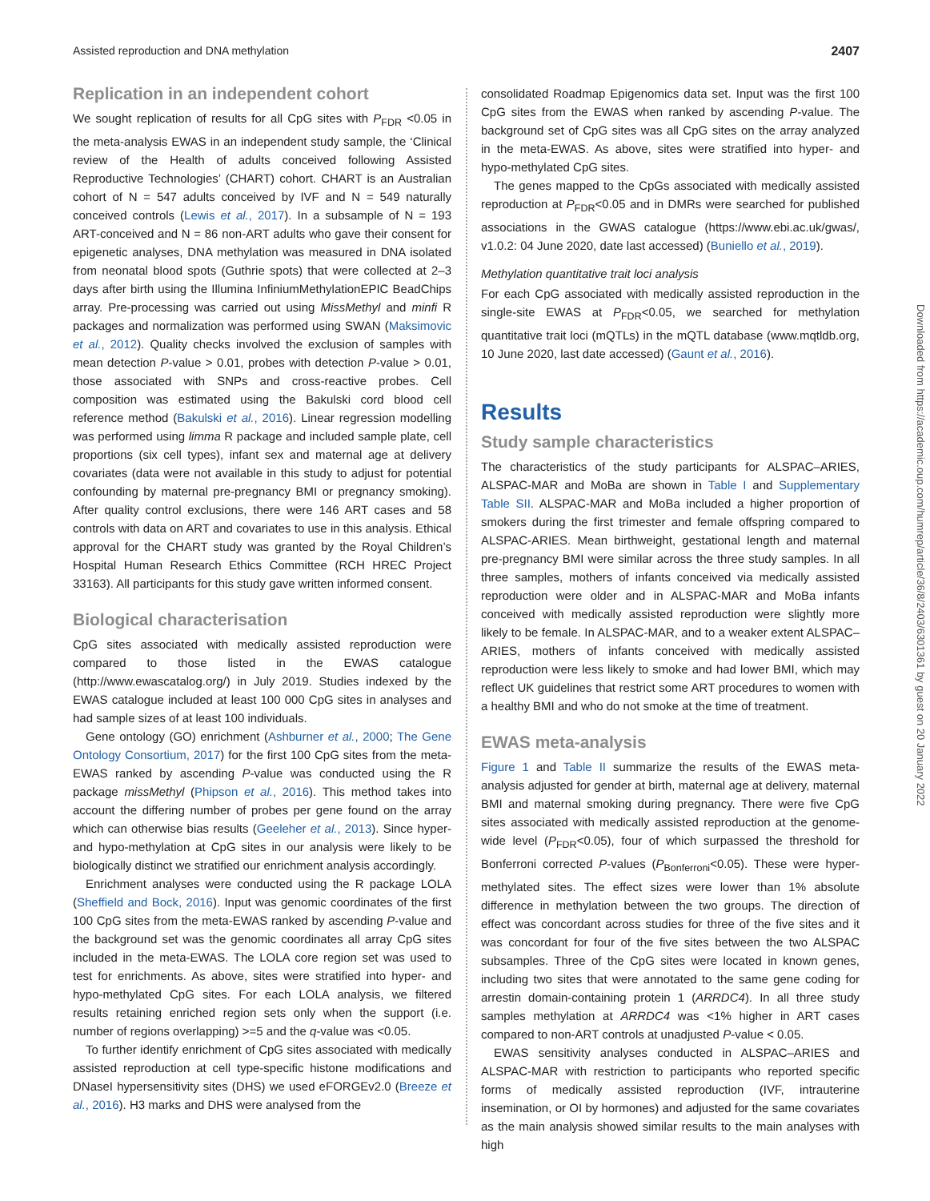Assisted reproduction and DNA methylation 2407
Replication in an independent cohort
We sought replication of results for all CpG sites with P<sub>FDR</sub> <0.05 in the meta-analysis EWAS in an independent study sample, the ‘Clinical review of the Health of adults conceived following Assisted Reproductive Technologies’ (CHART) cohort. CHART is an Australian cohort of N = 547 adults conceived by IVF and N = 549 naturally conceived controls (Lewis et al., 2017). In a subsample of N = 193 ART-conceived and N = 86 non-ART adults who gave their consent for epigenetic analyses, DNA methylation was measured in DNA isolated from neonatal blood spots (Guthrie spots) that were collected at 2–3 days after birth using the Illumina InfiniumMethylationEPIC BeadChips array. Pre-processing was carried out using MissMethyl and minfi R packages and normalization was performed using SWAN (Maksimovic et al., 2012). Quality checks involved the exclusion of samples with mean detection P-value > 0.01, probes with detection P-value > 0.01, those associated with SNPs and cross-reactive probes. Cell composition was estimated using the Bakulski cord blood cell reference method (Bakulski et al., 2016). Linear regression modelling was performed using limma R package and included sample plate, cell proportions (six cell types), infant sex and maternal age at delivery covariates (data were not available in this study to adjust for potential confounding by maternal pre-pregnancy BMI or pregnancy smoking). After quality control exclusions, there were 146 ART cases and 58 controls with data on ART and covariates to use in this analysis. Ethical approval for the CHART study was granted by the Royal Children’s Hospital Human Research Ethics Committee (RCH HREC Project 33163). All participants for this study gave written informed consent.
Biological characterisation
CpG sites associated with medically assisted reproduction were compared to those listed in the EWAS catalogue (http://www.ewascatalog.org/) in July 2019. Studies indexed by the EWAS catalogue included at least 100 000 CpG sites in analyses and had sample sizes of at least 100 individuals.
Gene ontology (GO) enrichment (Ashburner et al., 2000; The Gene Ontology Consortium, 2017) for the first 100 CpG sites from the meta-EWAS ranked by ascending P-value was conducted using the R package missMethyl (Phipson et al., 2016). This method takes into account the differing number of probes per gene found on the array which can otherwise bias results (Geeleher et al., 2013). Since hyper- and hypo-methylation at CpG sites in our analysis were likely to be biologically distinct we stratified our enrichment analysis accordingly.
Enrichment analyses were conducted using the R package LOLA (Sheffield and Bock, 2016). Input was genomic coordinates of the first 100 CpG sites from the meta-EWAS ranked by ascending P-value and the background set was the genomic coordinates all array CpG sites included in the meta-EWAS. The LOLA core region set was used to test for enrichments. As above, sites were stratified into hyper- and hypo-methylated CpG sites. For each LOLA analysis, we filtered results retaining enriched region sets only when the support (i.e. number of regions overlapping) >=5 and the q-value was <0.05.
To further identify enrichment of CpG sites associated with medically assisted reproduction at cell type-specific histone modifications and DNaseI hypersensitivity sites (DHS) we used eFORGEv2.0 (Breeze et al., 2016). H3 marks and DHS were analysed from the
consolidated Roadmap Epigenomics data set. Input was the first 100 CpG sites from the EWAS when ranked by ascending P-value. The background set of CpG sites was all CpG sites on the array analyzed in the meta-EWAS. As above, sites were stratified into hyper- and hypo-methylated CpG sites.
The genes mapped to the CpGs associated with medically assisted reproduction at P<sub>FDR</sub><0.05 and in DMRs were searched for published associations in the GWAS catalogue (https://www.ebi.ac.uk/gwas/, v1.0.2: 04 June 2020, date last accessed) (Buniello et al., 2019).
Methylation quantitative trait loci analysis
For each CpG associated with medically assisted reproduction in the single-site EWAS at P<sub>FDR</sub><0.05, we searched for methylation quantitative trait loci (mQTLs) in the mQTL database (www.mqtldb.org, 10 June 2020, last date accessed) (Gaunt et al., 2016).
Results
Study sample characteristics
The characteristics of the study participants for ALSPAC–ARIES, ALSPAC-MAR and MoBa are shown in Table I and Supplementary Table SII. ALSPAC-MAR and MoBa included a higher proportion of smokers during the first trimester and female offspring compared to ALSPAC-ARIES. Mean birthweight, gestational length and maternal pre-pregnancy BMI were similar across the three study samples. In all three samples, mothers of infants conceived via medically assisted reproduction were older and in ALSPAC-MAR and MoBa infants conceived with medically assisted reproduction were slightly more likely to be female. In ALSPAC-MAR, and to a weaker extent ALSPAC–ARIES, mothers of infants conceived with medically assisted reproduction were less likely to smoke and had lower BMI, which may reflect UK guidelines that restrict some ART procedures to women with a healthy BMI and who do not smoke at the time of treatment.
EWAS meta-analysis
Figure 1 and Table II summarize the results of the EWAS meta-analysis adjusted for gender at birth, maternal age at delivery, maternal BMI and maternal smoking during pregnancy. There were five CpG sites associated with medically assisted reproduction at the genome-wide level (P<sub>FDR</sub><0.05), four of which surpassed the threshold for Bonferroni corrected P-values (P<sub>Bonferroni</sub><0.05). These were hyper-methylated sites. The effect sizes were lower than 1% absolute difference in methylation between the two groups. The direction of effect was concordant across studies for three of the five sites and it was concordant for four of the five sites between the two ALSPAC subsamples. Three of the CpG sites were located in known genes, including two sites that were annotated to the same gene coding for arrestin domain-containing protein 1 (ARRDC4). In all three study samples methylation at ARRDC4 was <1% higher in ART cases compared to non-ART controls at unadjusted P-value < 0.05.
EWAS sensitivity analyses conducted in ALSPAC–ARIES and ALSPAC-MAR with restriction to participants who reported specific forms of medically assisted reproduction (IVF, intrauterine insemination, or OI by hormones) and adjusted for the same covariates as the main analysis showed similar results to the main analyses with high
Downloaded from https://academic.oup.com/humrep/article/36/8/2403/6301361 by guest on 20 January 2022